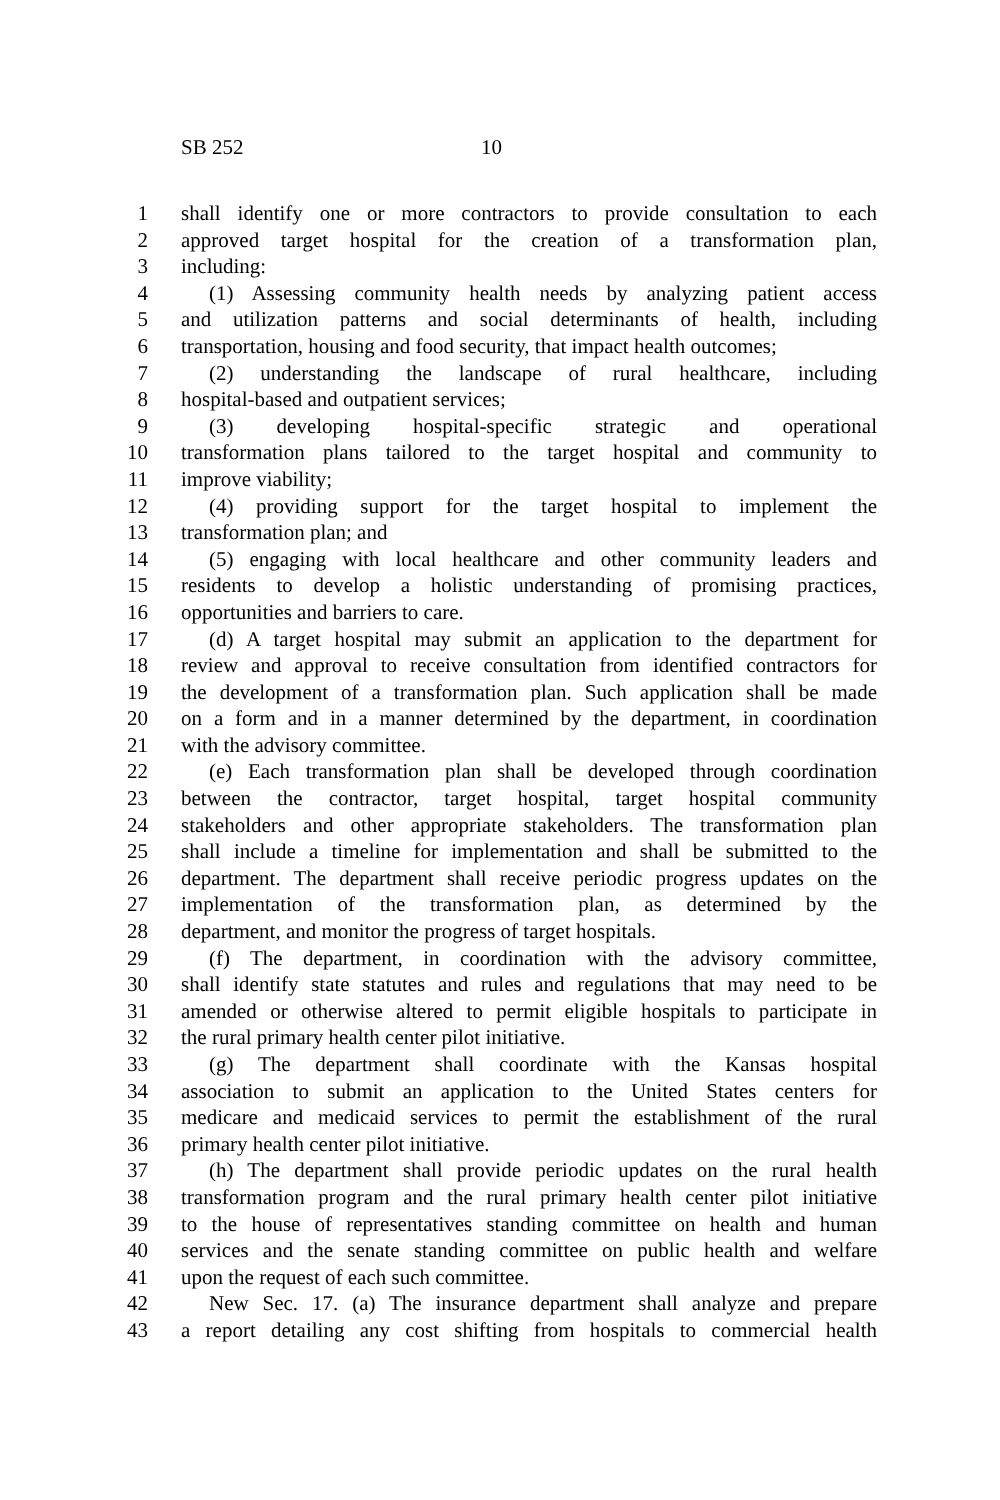SB 252 10
1 shall identify one or more contractors to provide consultation to each
2 approved target hospital for the creation of a transformation plan,
3 including:
4 (1) Assessing community health needs by analyzing patient access
5 and utilization patterns and social determinants of health, including
6 transportation, housing and food security, that impact health outcomes;
7 (2) understanding the landscape of rural healthcare, including
8 hospital-based and outpatient services;
9 (3) developing hospital-specific strategic and operational
10 transformation plans tailored to the target hospital and community to
11 improve viability;
12 (4) providing support for the target hospital to implement the
13 transformation plan; and
14 (5) engaging with local healthcare and other community leaders and
15 residents to develop a holistic understanding of promising practices,
16 opportunities and barriers to care.
17 (d) A target hospital may submit an application to the department for
18 review and approval to receive consultation from identified contractors for
19 the development of a transformation plan. Such application shall be made
20 on a form and in a manner determined by the department, in coordination
21 with the advisory committee.
22 (e) Each transformation plan shall be developed through coordination
23 between the contractor, target hospital, target hospital community
24 stakeholders and other appropriate stakeholders. The transformation plan
25 shall include a timeline for implementation and shall be submitted to the
26 department. The department shall receive periodic progress updates on the
27 implementation of the transformation plan, as determined by the
28 department, and monitor the progress of target hospitals.
29 (f) The department, in coordination with the advisory committee,
30 shall identify state statutes and rules and regulations that may need to be
31 amended or otherwise altered to permit eligible hospitals to participate in
32 the rural primary health center pilot initiative.
33 (g) The department shall coordinate with the Kansas hospital
34 association to submit an application to the United States centers for
35 medicare and medicaid services to permit the establishment of the rural
36 primary health center pilot initiative.
37 (h) The department shall provide periodic updates on the rural health
38 transformation program and the rural primary health center pilot initiative
39 to the house of representatives standing committee on health and human
40 services and the senate standing committee on public health and welfare
41 upon the request of each such committee.
42 New Sec. 17. (a) The insurance department shall analyze and prepare
43 a report detailing any cost shifting from hospitals to commercial health